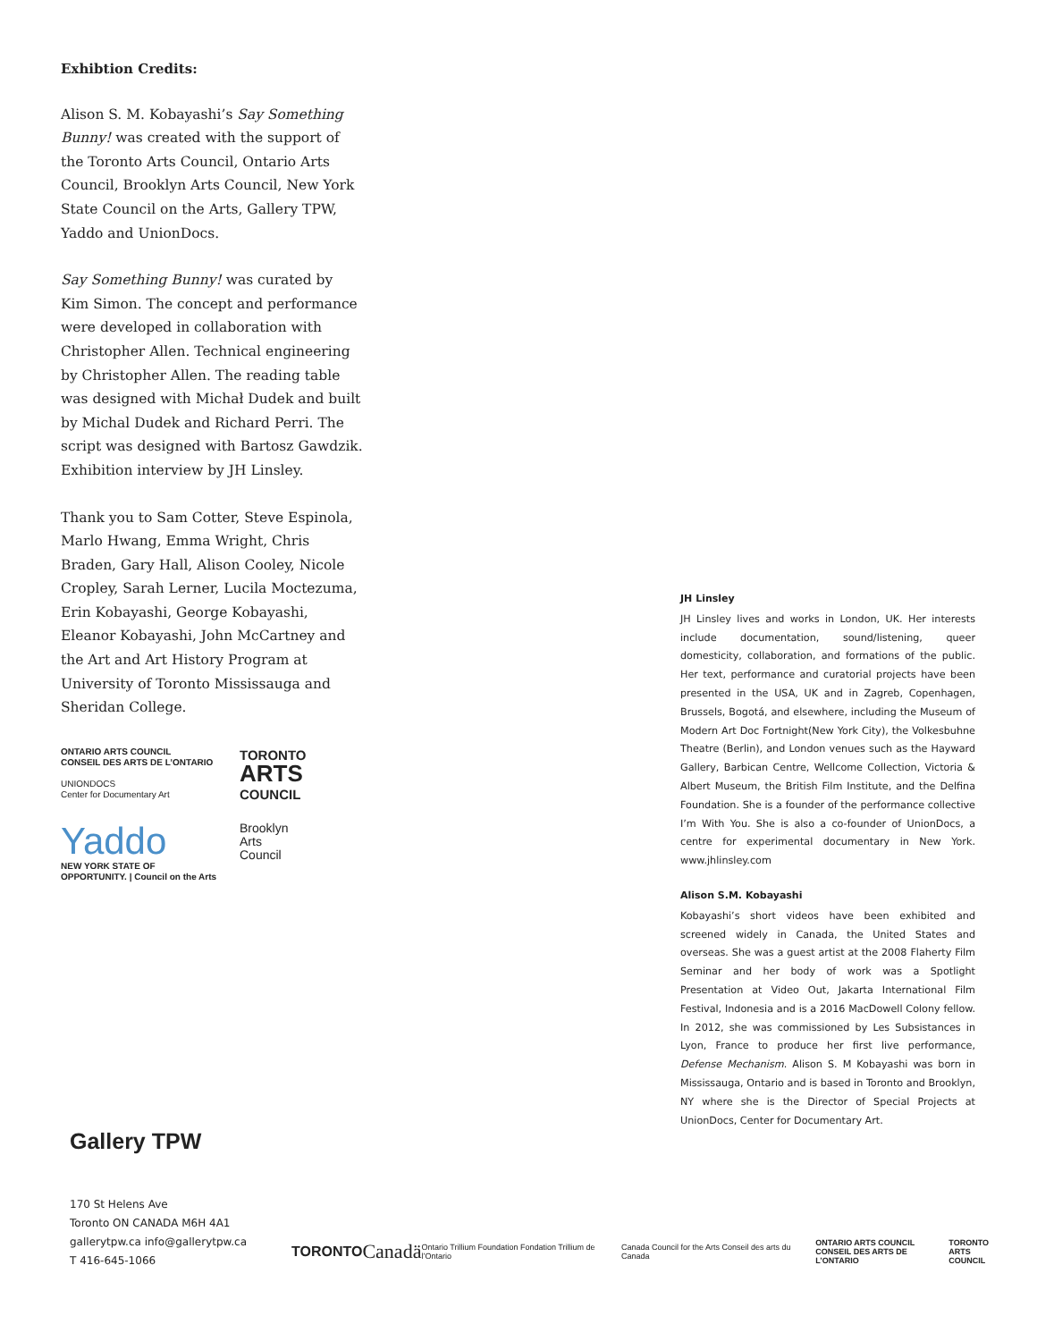Exhibtion Credits:
Alison S. M. Kobayashi’s Say Something Bunny! was created with the support of the Toronto Arts Council, Ontario Arts Council, Brooklyn Arts Council, New York State Council on the Arts, Gallery TPW, Yaddo and UnionDocs.
Say Something Bunny! was curated by Kim Simon. The concept and performance were developed in collaboration with Christopher Allen. Technical engineering by Christopher Allen. The reading table was designed with Michał Dudek and built by Michal Dudek and Richard Perri. The script was designed with Bartosz Gawdzik. Exhibition interview by JH Linsley.
Thank you to Sam Cotter, Steve Espinola, Marlo Hwang, Emma Wright, Chris Braden, Gary Hall, Alison Cooley, Nicole Cropley, Sarah Lerner, Lucila Moctezuma, Erin Kobayashi, George Kobayashi, Eleanor Kobayashi, John McCartney and the Art and Art History Program at University of Toronto Mississauga and Sheridan College.
ONTARIO ARTS COUNCIL
CONSEIL DES ARTS DE L’ONTARIO
UNIONDOCS
Center for Documentary Art
TORONTO
ARTS
COUNCIL
Yaddo
NEW YORK STATE OF OPPORTUNITY. | Council on the Arts
Brooklyn
Arts
Council
JH Linsley
JH Linsley lives and works in London, UK. Her interests include documentation, sound/listening, queer domesticity, collaboration, and formations of the public. Her text, performance and curatorial projects have been presented in the USA, UK and in Zagreb, Copenhagen, Brussels, Bogotá, and elsewhere, including the Museum of Modern Art Doc Fortnight(New York City), the Volkesbuhne Theatre (Berlin), and London venues such as the Hayward Gallery, Barbican Centre, Wellcome Collection, Victoria & Albert Museum, the British Film Institute, and the Delfina Foundation. She is a founder of the performance collective I’m With You. She is also a co-founder of UnionDocs, a centre for experimental documentary in New York. www.jhlinsley.com
Alison S.M. Kobayashi
Kobayashi’s short videos have been exhibited and screened widely in Canada, the United States and overseas. She was a guest artist at the 2008 Flaherty Film Seminar and her body of work was a Spotlight Presentation at Video Out, Jakarta International Film Festival, Indonesia and is a 2016 MacDowell Colony fellow. In 2012, she was commissioned by Les Subsistances in Lyon, France to produce her first live performance, Defense Mechanism. Alison S. M Kobayashi was born in Mississauga, Ontario and is based in Toronto and Brooklyn, NY where she is the Director of Special Projects at UnionDocs, Center for Documentary Art.
Gallery TPW
170 St Helens Ave
Toronto ON CANADA M6H 4A1
gallerytpw.ca info@gallerytpw.ca
T 416-645-1066
TORONTO Canadä Ontario Trillium Foundation Fondation Trillium de l’Ontario Canada Council for the Arts Conseil des arts du Canada ONTARIO ARTS COUNCIL
CONSEIL DES ARTS DE L’ONTARIO TORONTO
ARTS
COUNCIL